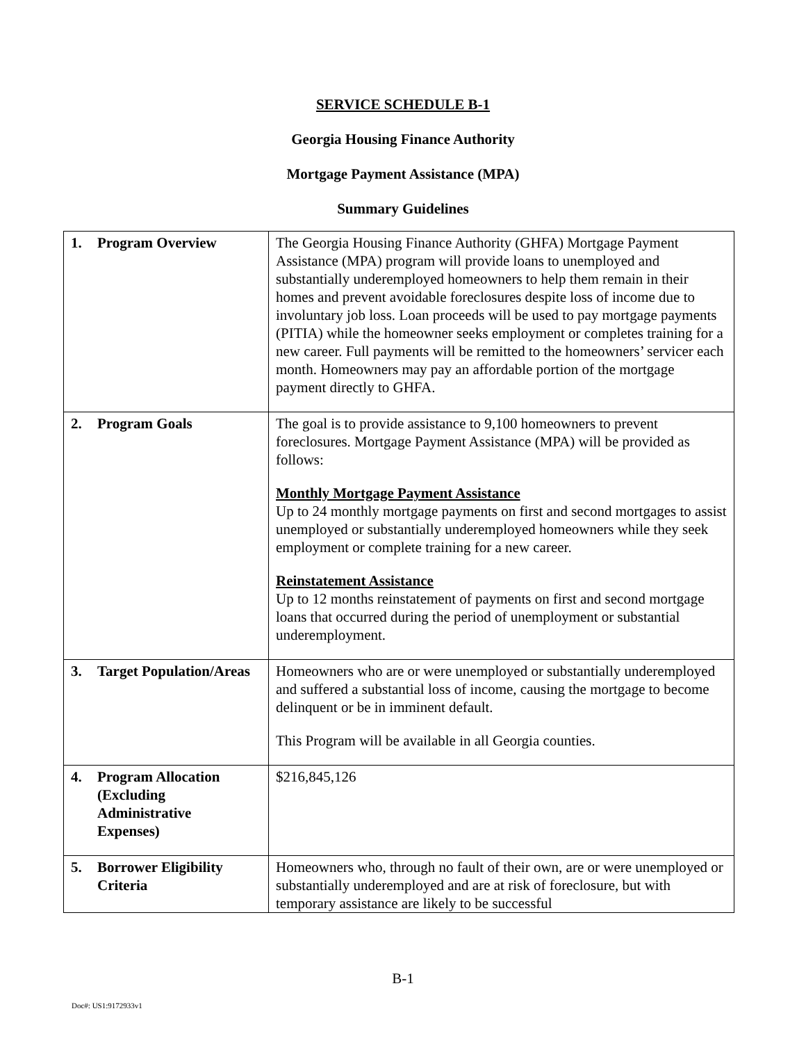SERVICE SCHEDULE B-1
Georgia Housing Finance Authority
Mortgage Payment Assistance (MPA)
Summary Guidelines
| 1. Program Overview | The Georgia Housing Finance Authority (GHFA) Mortgage Payment Assistance (MPA) program will provide loans to unemployed and substantially underemployed homeowners to help them remain in their homes and prevent avoidable foreclosures despite loss of income due to involuntary job loss. Loan proceeds will be used to pay mortgage payments (PITIA) while the homeowner seeks employment or completes training for a new career. Full payments will be remitted to the homeowners’ servicer each month. Homeowners may pay an affordable portion of the mortgage payment directly to GHFA. |
| 2. Program Goals | The goal is to provide assistance to 9,100 homeowners to prevent foreclosures. Mortgage Payment Assistance (MPA) will be provided as follows: Monthly Mortgage Payment Assistance Up to 24 monthly mortgage payments on first and second mortgages to assist unemployed or substantially underemployed homeowners while they seek employment or complete training for a new career. Reinstatement Assistance Up to 12 months reinstatement of payments on first and second mortgage loans that occurred during the period of unemployment or substantial underemployment. |
| 3. Target Population/Areas | Homeowners who are or were unemployed or substantially underemployed and suffered a substantial loss of income, causing the mortgage to become delinquent or be in imminent default. This Program will be available in all Georgia counties. |
| 4. Program Allocation (Excluding Administrative Expenses) | $216,845,126 |
| 5. Borrower Eligibility Criteria | Homeowners who, through no fault of their own, are or were unemployed or substantially underemployed and are at risk of foreclosure, but with temporary assistance are likely to be successful |
B-1
Doc#: US1:9172933v1